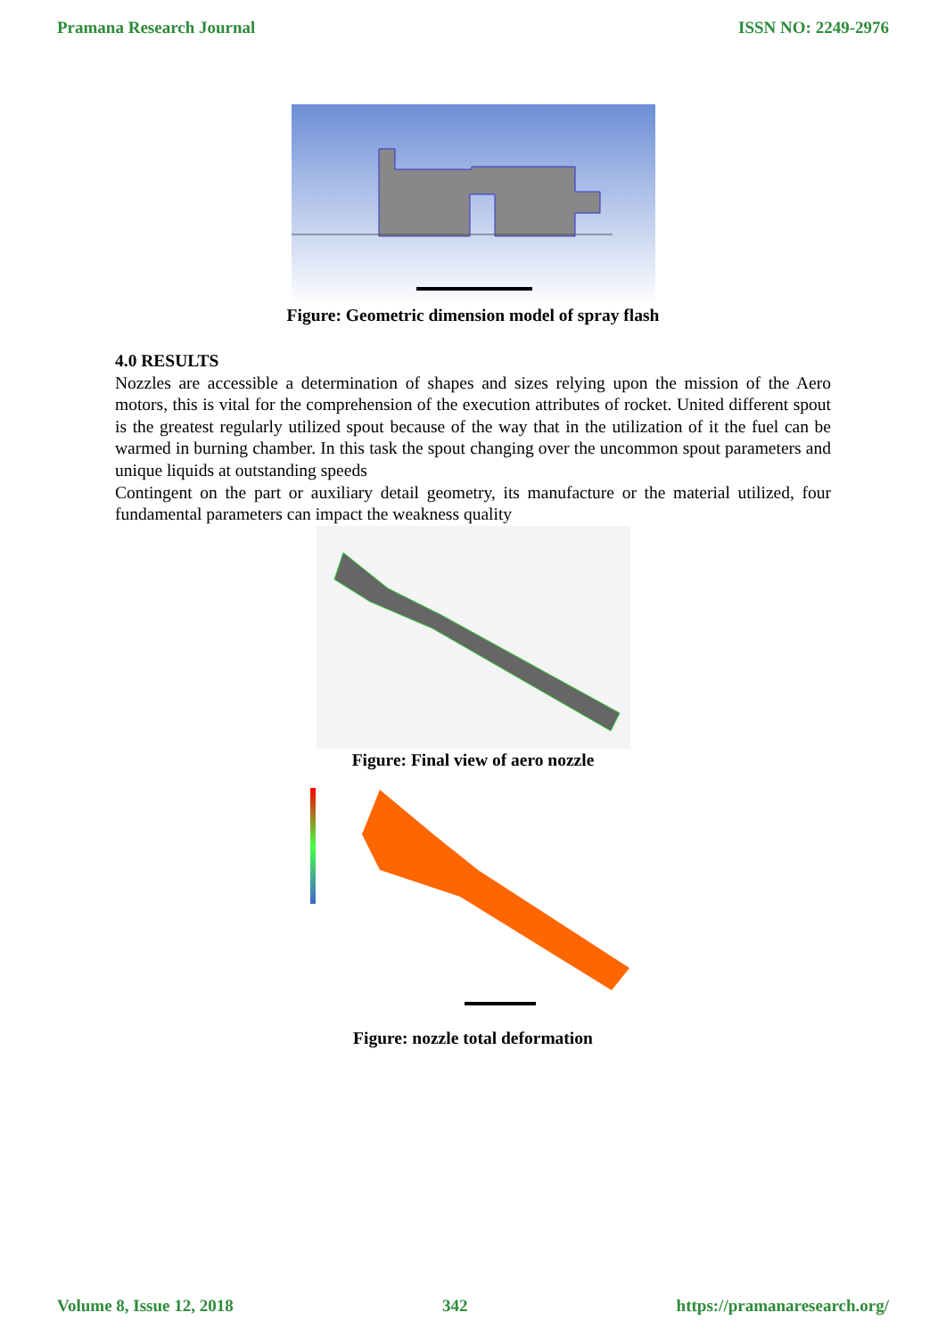Pramana Research Journal ISSN NO: 2249-2976
Figure: Geometric dimension model of spray flash
4.0 RESULTS
Nozzles are accessible a determination of shapes and sizes relying upon the mission of the Aero motors, this is vital for the comprehension of the execution attributes of rocket. United different spout is the greatest regularly utilized spout because of the way that in the utilization of it the fuel can be warmed in burning chamber. In this task the spout changing over the uncommon spout parameters and unique liquids at outstanding speeds
Contingent on the part or auxiliary detail geometry, its manufacture or the material utilized, four fundamental parameters can impact the weakness quality
Figure: Final view of aero nozzle
Figure: nozzle total deformation
Volume 8, Issue 12, 2018 342 https://pramanaresearch.org/